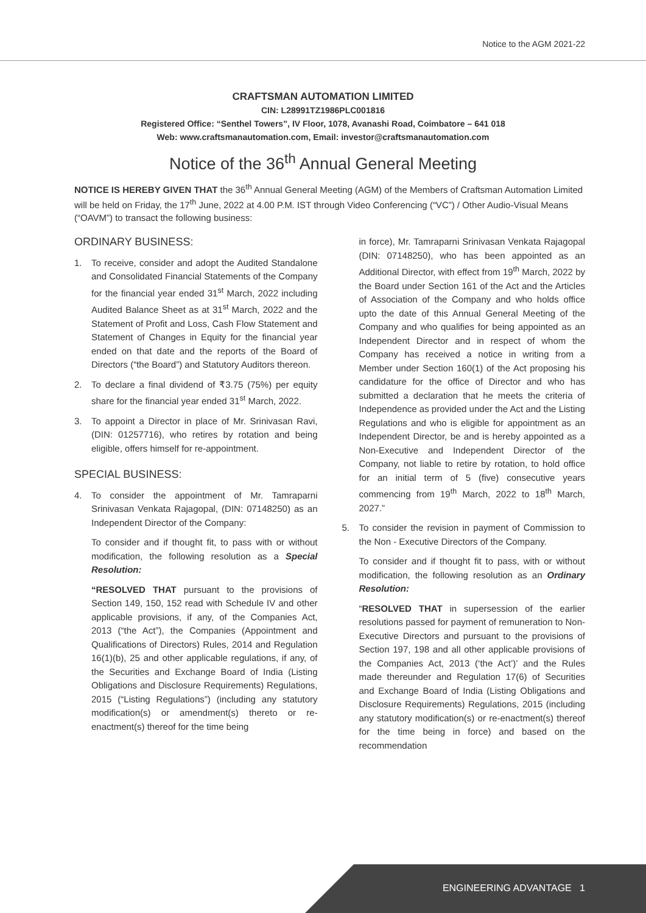Notice to the AGM 2021-22
CRAFTSMAN AUTOMATION LIMITED
CIN: L28991TZ1986PLC001816
Registered Office: “Senthel Towers”, IV Floor, 1078, Avanashi Road, Coimbatore – 641 018
Web: www.craftsmanautomation.com, Email: investor@craftsmanautomation.com
Notice of the 36<sup>th</sup> Annual General Meeting
NOTICE IS HEREBY GIVEN THAT the 36<sup>th</sup> Annual General Meeting (AGM) of the Members of Craftsman Automation Limited will be held on Friday, the 17<sup>th</sup> June, 2022 at 4.00 P.M. IST through Video Conferencing (“VC”) / Other Audio-Visual Means (“OAVM”) to transact the following business:
ORDINARY BUSINESS:
1. To receive, consider and adopt the Audited Standalone and Consolidated Financial Statements of the Company for the financial year ended 31<sup>st</sup> March, 2022 including Audited Balance Sheet as at 31<sup>st</sup> March, 2022 and the Statement of Profit and Loss, Cash Flow Statement and Statement of Changes in Equity for the financial year ended on that date and the reports of the Board of Directors (“the Board”) and Statutory Auditors thereon.
2. To declare a final dividend of ₹3.75 (75%) per equity share for the financial year ended 31<sup>st</sup> March, 2022.
3. To appoint a Director in place of Mr. Srinivasan Ravi, (DIN: 01257716), who retires by rotation and being eligible, offers himself for re-appointment.
SPECIAL BUSINESS:
4. To consider the appointment of Mr. Tamraparni Srinivasan Venkata Rajagopal, (DIN: 07148250) as an Independent Director of the Company:
To consider and if thought fit, to pass with or without modification, the following resolution as a Special Resolution:
“RESOLVED THAT pursuant to the provisions of Section 149, 150, 152 read with Schedule IV and other applicable provisions, if any, of the Companies Act, 2013 (“the Act”), the Companies (Appointment and Qualifications of Directors) Rules, 2014 and Regulation 16(1)(b), 25 and other applicable regulations, if any, of the Securities and Exchange Board of India (Listing Obligations and Disclosure Requirements) Regulations, 2015 (“Listing Regulations”) (including any statutory modification(s) or amendment(s) thereto or re-enactment(s) thereof for the time being
in force), Mr. Tamraparni Srinivasan Venkata Rajagopal (DIN: 07148250), who has been appointed as an Additional Director, with effect from 19<sup>th</sup> March, 2022 by the Board under Section 161 of the Act and the Articles of Association of the Company and who holds office upto the date of this Annual General Meeting of the Company and who qualifies for being appointed as an Independent Director and in respect of whom the Company has received a notice in writing from a Member under Section 160(1) of the Act proposing his candidature for the office of Director and who has submitted a declaration that he meets the criteria of Independence as provided under the Act and the Listing Regulations and who is eligible for appointment as an Independent Director, be and is hereby appointed as a Non-Executive and Independent Director of the Company, not liable to retire by rotation, to hold office for an initial term of 5 (five) consecutive years commencing from 19<sup>th</sup> March, 2022 to 18<sup>th</sup> March, 2027.”
5. To consider the revision in payment of Commission to the Non - Executive Directors of the Company.
To consider and if thought fit to pass, with or without modification, the following resolution as an Ordinary Resolution:
“RESOLVED THAT in supersession of the earlier resolutions passed for payment of remuneration to Non-Executive Directors and pursuant to the provisions of Section 197, 198 and all other applicable provisions of the Companies Act, 2013 (‘the Act’)’ and the Rules made thereunder and Regulation 17(6) of Securities and Exchange Board of India (Listing Obligations and Disclosure Requirements) Regulations, 2015 (including any statutory modification(s) or re-enactment(s) thereof for the time being in force) and based on the recommendation
ENGINEERING ADVANTAGE 1